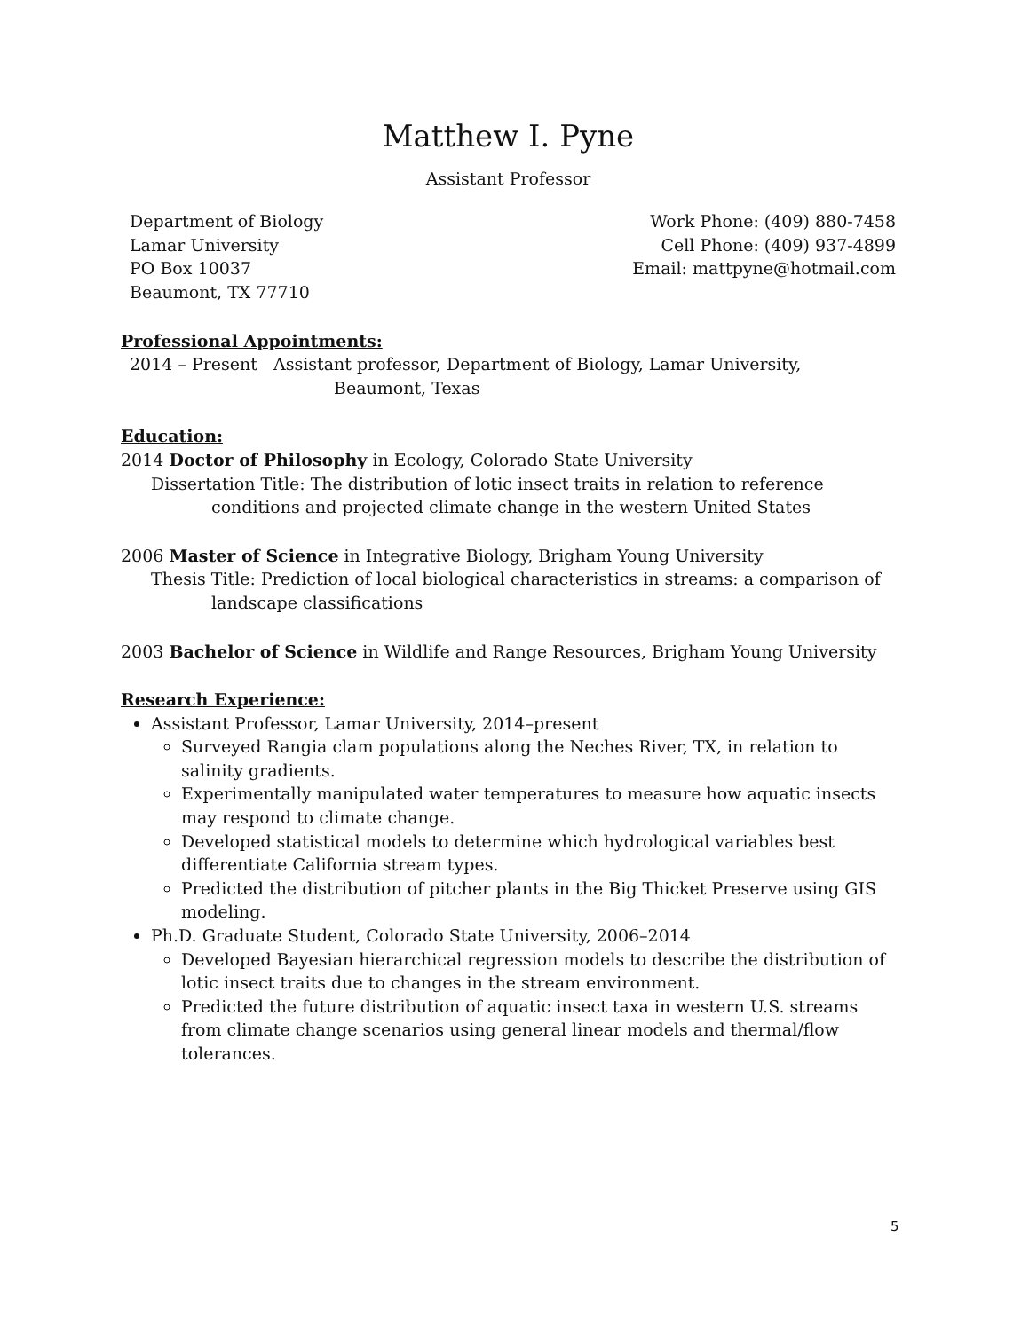Matthew I. Pyne
Assistant Professor
Department of Biology
Lamar University
PO Box 10037
Beaumont, TX 77710
Work Phone: (409) 880-7458
Cell Phone: (409) 937-4899
Email: mattpyne@hotmail.com
Professional Appointments:
2014 – Present Assistant professor, Department of Biology, Lamar University,
Beaumont, Texas
Education:
2014 Doctor of Philosophy in Ecology, Colorado State University
Dissertation Title: The distribution of lotic insect traits in relation to reference
conditions and projected climate change in the western United States
2006 Master of Science in Integrative Biology, Brigham Young University
Thesis Title: Prediction of local biological characteristics in streams: a comparison of
landscape classifications
2003 Bachelor of Science in Wildlife and Range Resources, Brigham Young University
Research Experience:
Assistant Professor, Lamar University, 2014–present
Surveyed Rangia clam populations along the Neches River, TX, in relation to salinity gradients.
Experimentally manipulated water temperatures to measure how aquatic insects may respond to climate change.
Developed statistical models to determine which hydrological variables best differentiate California stream types.
Predicted the distribution of pitcher plants in the Big Thicket Preserve using GIS modeling.
Ph.D. Graduate Student, Colorado State University, 2006–2014
Developed Bayesian hierarchical regression models to describe the distribution of lotic insect traits due to changes in the stream environment.
Predicted the future distribution of aquatic insect taxa in western U.S. streams from climate change scenarios using general linear models and thermal/flow tolerances.
5